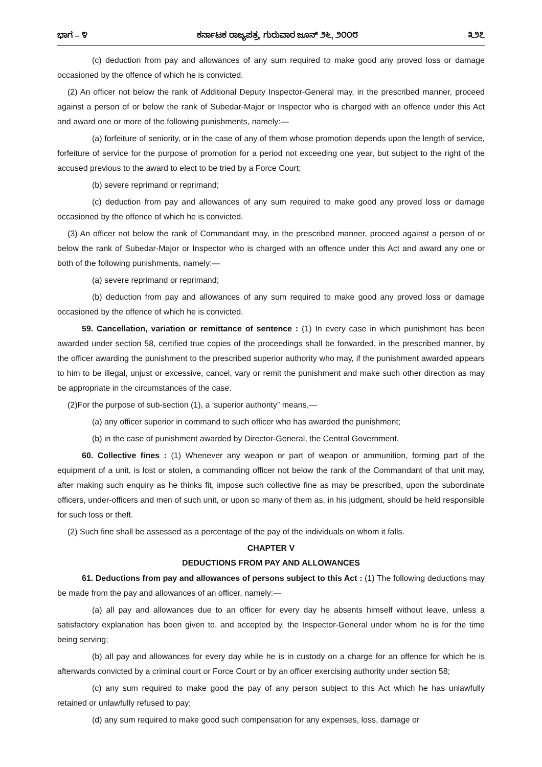ಭಾಗ – ೪ ಕರ್ನಾಟಕ ರಾಜ್ಯಪತ್ರ, ಗುರುವಾರ ಜೂನ್ ೨೬, ೨೦೦೮ ೩೨೭
(c) deduction from pay and allowances of any sum required to make good any proved loss or damage occasioned by the offence of which he is convicted.
(2) An officer not below the rank of Additional Deputy Inspector-General may, in the prescribed manner, proceed against a person of or below the rank of Subedar-Major or Inspector who is charged with an offence under this Act and award one or more of the following punishments, namely:—
(a) forfeiture of seniority, or in the case of any of them whose promotion depends upon the length of service, forfeiture of service for the purpose of promotion for a period not exceeding one year, but subject to the right of the accused previous to the award to elect to be tried by a Force Court;
(b) severe reprimand or reprimand;
(c) deduction from pay and allowances of any sum required to make good any proved loss or damage occasioned by the offence of which he is convicted.
(3) An officer not below the rank of Commandant may, in the prescribed manner, proceed against a person of or below the rank of Subedar-Major or Inspector who is charged with an offence under this Act and award any one or both of the following punishments, namely:—
(a) severe reprimand or reprimand;
(b) deduction from pay and allowances of any sum required to make good any proved loss or damage occasioned by the offence of which he is convicted.
59. Cancellation, variation or remittance of sentence : (1) In every case in which punishment has been awarded under section 58, certified true copies of the proceedings shall be forwarded, in the prescribed manner, by the officer awarding the punishment to the prescribed superior authority who may, if the punishment awarded appears to him to be illegal, unjust or excessive, cancel, vary or remit the punishment and make such other direction as may be appropriate in the circumstances of the case.
(2)For the purpose of sub-section (1), a ‘superior authority” means,—
(a) any officer superior in command to such officer who has awarded the punishment;
(b) in the case of punishment awarded by Director-General, the Central Government.
60. Collective fines : (1) Whenever any weapon or part of weapon or ammunition, forming part of the equipment of a unit, is lost or stolen, a commanding officer not below the rank of the Commandant of that unit may, after making such enquiry as he thinks fit, impose such collective fine as may be prescribed, upon the subordinate officers, under-officers and men of such unit, or upon so many of them as, in his judgment, should be held responsible for such loss or theft.
(2) Such fine shall be assessed as a percentage of the pay of the individuals on whom it falls.
CHAPTER V
DEDUCTIONS FROM PAY AND ALLOWANCES
61. Deductions from pay and allowances of persons subject to this Act : (1) The following deductions may be made from the pay and allowances of an officer, namely:—
(a) all pay and allowances due to an officer for every day he absents himself without leave, unless a satisfactory explanation has been given to, and accepted by, the Inspector-General under whom he is for the time being serving;
(b) all pay and allowances for every day while he is in custody on a charge for an offence for which he is afterwards convicted by a criminal court or Force Court or by an officer exercising authority under section 58;
(c) any sum required to make good the pay of any person subject to this Act which he has unlawfully retained or unlawfully refused to pay;
(d) any sum required to make good such compensation for any expenses, loss, damage or